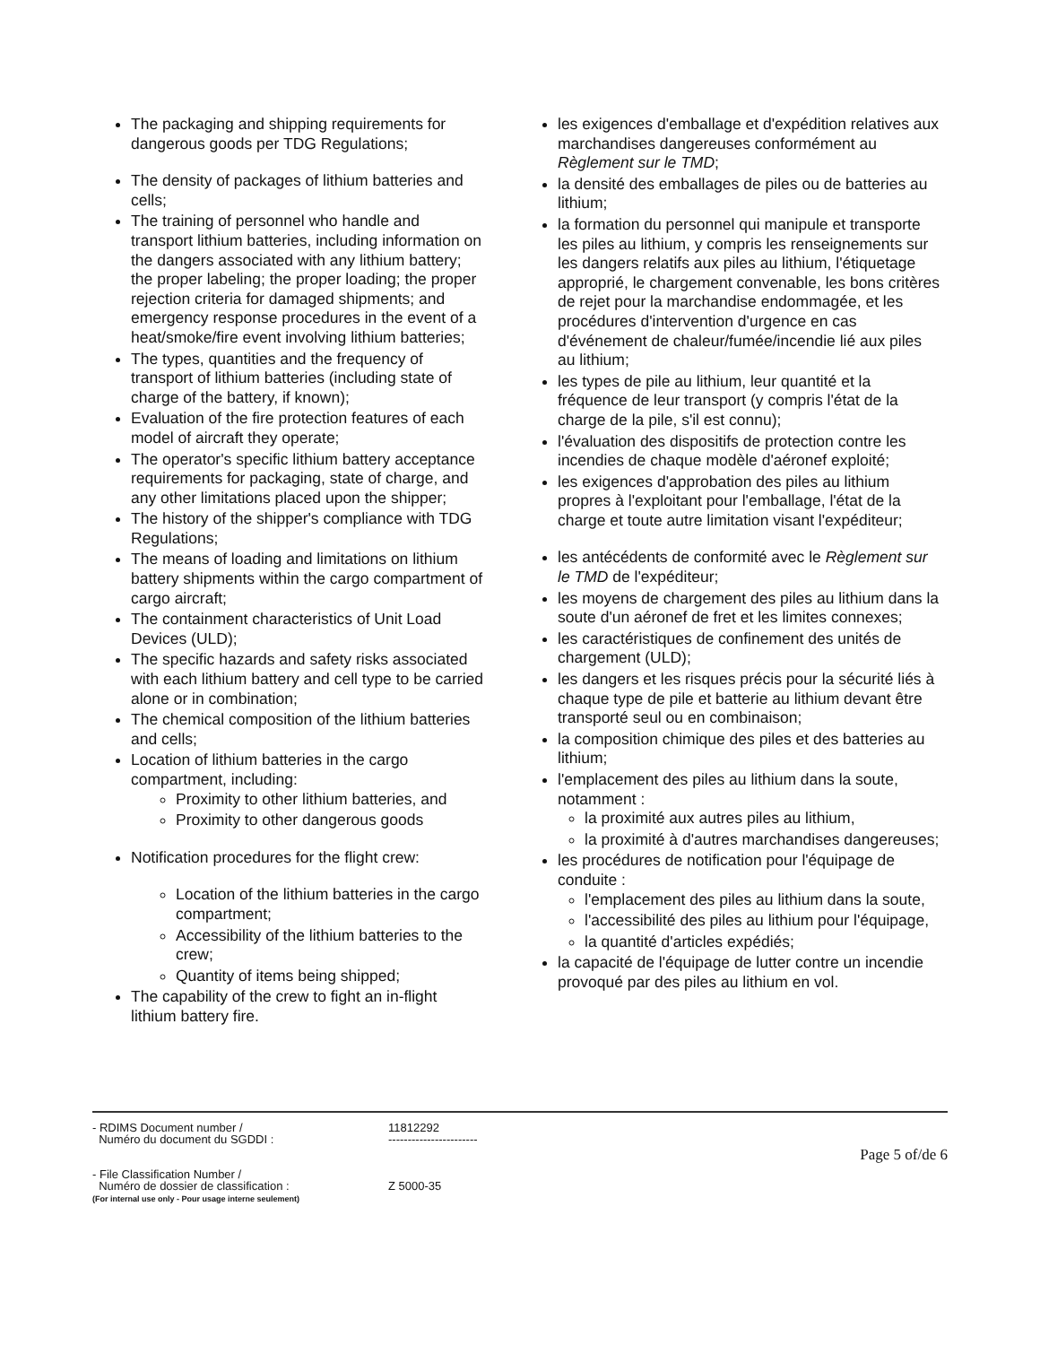The packaging and shipping requirements for dangerous goods per TDG Regulations;
The density of packages of lithium batteries and cells;
The training of personnel who handle and transport lithium batteries, including information on the dangers associated with any lithium battery; the proper labeling; the proper loading; the proper rejection criteria for damaged shipments; and emergency response procedures in the event of a heat/smoke/fire event involving lithium batteries;
The types, quantities and the frequency of transport of lithium batteries (including state of charge of the battery, if known);
Evaluation of the fire protection features of each model of aircraft they operate;
The operator's specific lithium battery acceptance requirements for packaging, state of charge, and any other limitations placed upon the shipper;
The history of the shipper's compliance with TDG Regulations;
The means of loading and limitations on lithium battery shipments within the cargo compartment of cargo aircraft;
The containment characteristics of Unit Load Devices (ULD);
The specific hazards and safety risks associated with each lithium battery and cell type to be carried alone or in combination;
The chemical composition of the lithium batteries and cells;
Location of lithium batteries in the cargo compartment, including:
Proximity to other lithium batteries, and
Proximity to other dangerous goods
Notification procedures for the flight crew:
Location of the lithium batteries in the cargo compartment;
Accessibility of the lithium batteries to the crew;
Quantity of items being shipped;
The capability of the crew to fight an in-flight lithium battery fire.
les exigences d'emballage et d'expédition relatives aux marchandises dangereuses conformément au Règlement sur le TMD;
la densité des emballages de piles ou de batteries au lithium;
la formation du personnel qui manipule et transporte les piles au lithium, y compris les renseignements sur les dangers relatifs aux piles au lithium, l'étiquetage approprié, le chargement convenable, les bons critères de rejet pour la marchandise endommagée, et les procédures d'intervention d'urgence en cas d'événement de chaleur/fumée/incendie lié aux piles au lithium;
les types de pile au lithium, leur quantité et la fréquence de leur transport (y compris l'état de la charge de la pile, s'il est connu);
l'évaluation des dispositifs de protection contre les incendies de chaque modèle d'aéronef exploité;
les exigences d'approbation des piles au lithium propres à l'exploitant pour l'emballage, l'état de la charge et toute autre limitation visant l'expéditeur;
les antécédents de conformité avec le Règlement sur le TMD de l'expéditeur;
les moyens de chargement des piles au lithium dans la soute d'un aéronef de fret et les limites connexes;
les caractéristiques de confinement des unités de chargement (ULD);
les dangers et les risques précis pour la sécurité liés à chaque type de pile et batterie au lithium devant être transporté seul ou en combinaison;
la composition chimique des piles et des batteries au lithium;
l'emplacement des piles au lithium dans la soute, notamment :
la proximité aux autres piles au lithium,
la proximité à d'autres marchandises dangereuses;
les procédures de notification pour l'équipage de conduite :
l'emplacement des piles au lithium dans la soute,
l'accessibilité des piles au lithium pour l'équipage,
la quantité d'articles expédiés;
la capacité de l'équipage de lutter contre un incendie provoqué par des piles au lithium en vol.
- RDIMS Document number /
Numéro du document du SGDDI :
- File Classification Number /
Numéro de dossier de classification :
(For internal use only - Pour usage interne seulement)
11812292
-----------------------
Z 5000-35
Page 5 of/de 6